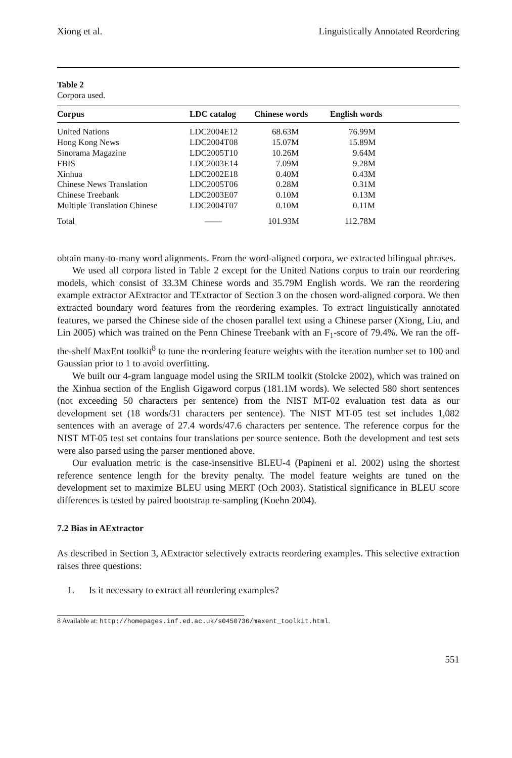Xiong et al. Linguistically Annotated Reordering
Table 2
Corpora used.
| Corpus | LDC catalog | Chinese words | English words |
| --- | --- | --- | --- |
| United Nations | LDC2004E12 | 68.63M | 76.99M |
| Hong Kong News | LDC2004T08 | 15.07M | 15.89M |
| Sinorama Magazine | LDC2005T10 | 10.26M | 9.64M |
| FBIS | LDC2003E14 | 7.09M | 9.28M |
| Xinhua | LDC2002E18 | 0.40M | 0.43M |
| Chinese News Translation | LDC2005T06 | 0.28M | 0.31M |
| Chinese Treebank | LDC2003E07 | 0.10M | 0.13M |
| Multiple Translation Chinese | LDC2004T07 | 0.10M | 0.11M |
| Total | —— | 101.93M | 112.78M |
obtain many-to-many word alignments. From the word-aligned corpora, we extracted bilingual phrases.
We used all corpora listed in Table 2 except for the United Nations corpus to train our reordering models, which consist of 33.3M Chinese words and 35.79M English words. We ran the reordering example extractor AExtractor and TExtractor of Section 3 on the chosen word-aligned corpora. We then extracted boundary word features from the reordering examples. To extract linguistically annotated features, we parsed the Chinese side of the chosen parallel text using a Chinese parser (Xiong, Liu, and Lin 2005) which was trained on the Penn Chinese Treebank with an F<sub>1</sub>-score of 79.4%. We ran the off-the-shelf MaxEnt toolkit<sup>8</sup> to tune the reordering feature weights with the iteration number set to 100 and Gaussian prior to 1 to avoid overfitting.
We built our 4-gram language model using the SRILM toolkit (Stolcke 2002), which was trained on the Xinhua section of the English Gigaword corpus (181.1M words). We selected 580 short sentences (not exceeding 50 characters per sentence) from the NIST MT-02 evaluation test data as our development set (18 words/31 characters per sentence). The NIST MT-05 test set includes 1,082 sentences with an average of 27.4 words/47.6 characters per sentence. The reference corpus for the NIST MT-05 test set contains four translations per source sentence. Both the development and test sets were also parsed using the parser mentioned above.
Our evaluation metric is the case-insensitive BLEU-4 (Papineni et al. 2002) using the shortest reference sentence length for the brevity penalty. The model feature weights are tuned on the development set to maximize BLEU using MERT (Och 2003). Statistical significance in BLEU score differences is tested by paired bootstrap re-sampling (Koehn 2004).
7.2 Bias in AExtractor
As described in Section 3, AExtractor selectively extracts reordering examples. This selective extraction raises three questions:
1. Is it necessary to extract all reordering examples?
8 Available at: http://homepages.inf.ed.ac.uk/s0450736/maxent_toolkit.html.
551